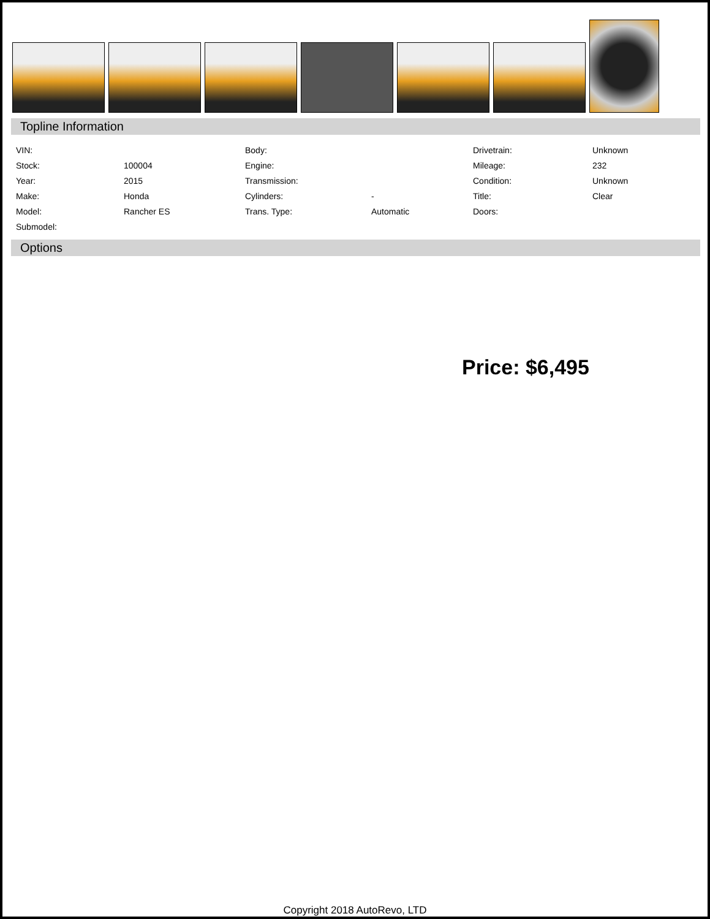Topline Information
| VIN: | | Body: | | Drivetrain: | Unknown |
| Stock: | 100004 | Engine: | | Mileage: | 232 |
| Year: | 2015 | Transmission: | | Condition: | Unknown |
| Make: | Honda | Cylinders: | - | Title: | Clear |
| Model: | Rancher ES | Trans. Type: | Automatic | Doors: | |
| Submodel: | | | | | |
Options
Price: $6,495
Copyright 2018 AutoRevo, LTD